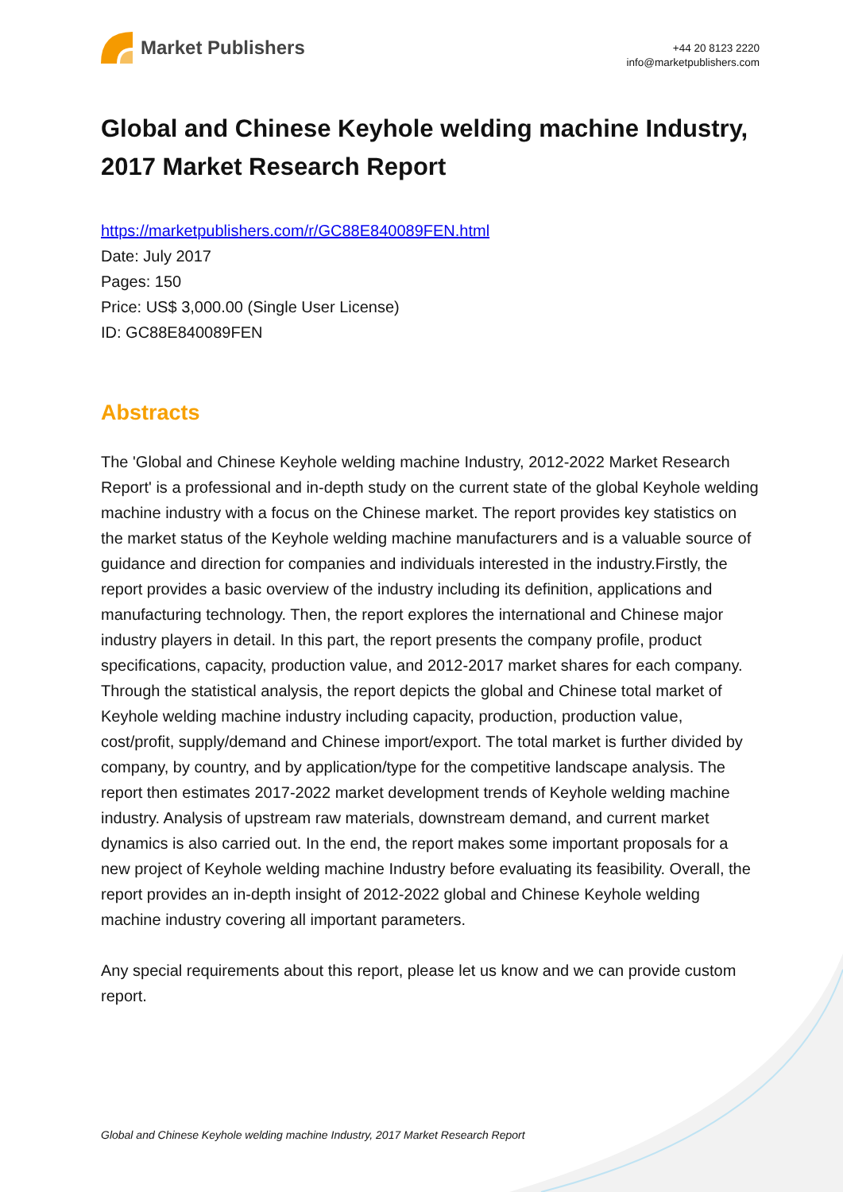Market Publishers
+44 20 8123 2220
info@marketpublishers.com
Global and Chinese Keyhole welding machine Industry, 2017 Market Research Report
https://marketpublishers.com/r/GC88E840089FEN.html
Date: July 2017
Pages: 150
Price: US$ 3,000.00 (Single User License)
ID: GC88E840089FEN
Abstracts
The 'Global and Chinese Keyhole welding machine Industry, 2012-2022 Market Research Report' is a professional and in-depth study on the current state of the global Keyhole welding machine industry with a focus on the Chinese market. The report provides key statistics on the market status of the Keyhole welding machine manufacturers and is a valuable source of guidance and direction for companies and individuals interested in the industry.Firstly, the report provides a basic overview of the industry including its definition, applications and manufacturing technology. Then, the report explores the international and Chinese major industry players in detail. In this part, the report presents the company profile, product specifications, capacity, production value, and 2012-2017 market shares for each company. Through the statistical analysis, the report depicts the global and Chinese total market of Keyhole welding machine industry including capacity, production, production value, cost/profit, supply/demand and Chinese import/export. The total market is further divided by company, by country, and by application/type for the competitive landscape analysis. The report then estimates 2017-2022 market development trends of Keyhole welding machine industry. Analysis of upstream raw materials, downstream demand, and current market dynamics is also carried out. In the end, the report makes some important proposals for a new project of Keyhole welding machine Industry before evaluating its feasibility. Overall, the report provides an in-depth insight of 2012-2022 global and Chinese Keyhole welding machine industry covering all important parameters.
Any special requirements about this report, please let us know and we can provide custom report.
Global and Chinese Keyhole welding machine Industry, 2017 Market Research Report